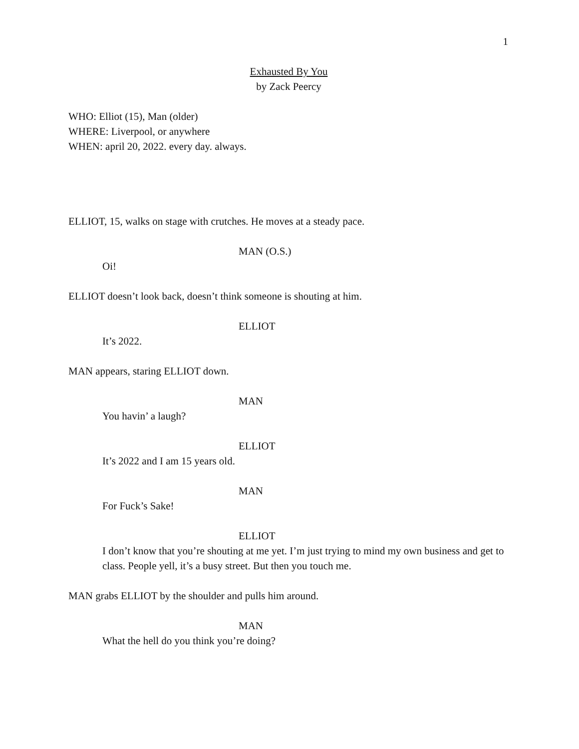1
Exhausted By You
by Zack Peercy
WHO: Elliot (15), Man (older)
WHERE: Liverpool, or anywhere
WHEN: april 20, 2022. every day. always.
ELLIOT, 15, walks on stage with crutches. He moves at a steady pace.
MAN (O.S.)
Oi!
ELLIOT doesn’t look back, doesn’t think someone is shouting at him.
ELLIOT
It’s 2022.
MAN appears, staring ELLIOT down.
MAN
You havin’ a laugh?
ELLIOT
It’s 2022 and I am 15 years old.
MAN
For Fuck’s Sake!
ELLIOT
I don’t know that you’re shouting at me yet. I’m just trying to mind my own business and get to class. People yell, it’s a busy street. But then you touch me.
MAN grabs ELLIOT by the shoulder and pulls him around.
MAN
What the hell do you think you’re doing?